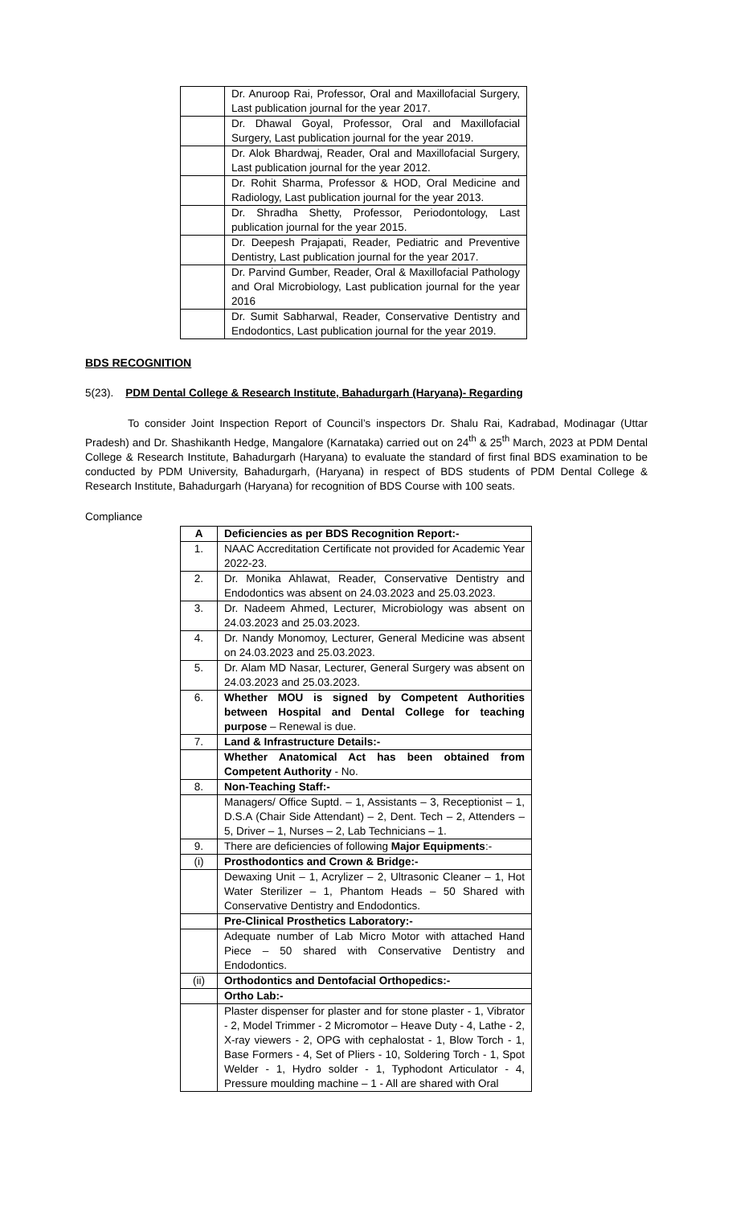| | Dr. Anuroop Rai, Professor, Oral and Maxillofacial Surgery, Last publication journal for the year 2017. |
| | Dr. Dhawal Goyal, Professor, Oral and Maxillofacial Surgery, Last publication journal for the year 2019. |
| | Dr. Alok Bhardwaj, Reader, Oral and Maxillofacial Surgery, Last publication journal for the year 2012. |
| | Dr. Rohit Sharma, Professor & HOD, Oral Medicine and Radiology, Last publication journal for the year 2013. |
| | Dr. Shradha Shetty, Professor, Periodontology, Last publication journal for the year 2015. |
| | Dr. Deepesh Prajapati, Reader, Pediatric and Preventive Dentistry, Last publication journal for the year 2017. |
| | Dr. Parvind Gumber, Reader, Oral & Maxillofacial Pathology and Oral Microbiology, Last publication journal for the year 2016 |
| | Dr. Sumit Sabharwal, Reader, Conservative Dentistry and Endodontics, Last publication journal for the year 2019. |
BDS RECOGNITION
5(23). PDM Dental College & Research Institute, Bahadurgarh (Haryana)- Regarding
To consider Joint Inspection Report of Council’s inspectors Dr. Shalu Rai, Kadrabad, Modinagar (Uttar Pradesh) and Dr. Shashikanth Hedge, Mangalore (Karnataka) carried out on 24<sup>th</sup> & 25<sup>th</sup> March, 2023 at PDM Dental College & Research Institute, Bahadurgarh (Haryana) to evaluate the standard of first final BDS examination to be conducted by PDM University, Bahadurgarh, (Haryana) in respect of BDS students of PDM Dental College & Research Institute, Bahadurgarh (Haryana) for recognition of BDS Course with 100 seats.
Compliance
| A | Deficiencies as per BDS Recognition Report:- |
| 1. | NAAC Accreditation Certificate not provided for Academic Year 2022-23. |
| 2. | Dr. Monika Ahlawat, Reader, Conservative Dentistry and Endodontics was absent on 24.03.2023 and 25.03.2023. |
| 3. | Dr. Nadeem Ahmed, Lecturer, Microbiology was absent on 24.03.2023 and 25.03.2023. |
| 4. | Dr. Nandy Monomoy, Lecturer, General Medicine was absent on 24.03.2023 and 25.03.2023. |
| 5. | Dr. Alam MD Nasar, Lecturer, General Surgery was absent on 24.03.2023 and 25.03.2023. |
| 6. | Whether MOU is signed by Competent Authorities between Hospital and Dental College for teaching purpose – Renewal is due. |
| 7. | Land & Infrastructure Details:- |
| | Whether Anatomical Act has been obtained from Competent Authority - No. |
| 8. | Non-Teaching Staff:- |
| | Managers/ Office Suptd. – 1, Assistants – 3, Receptionist – 1, D.S.A (Chair Side Attendant) – 2, Dent. Tech – 2, Attenders – 5, Driver – 1, Nurses – 2, Lab Technicians – 1. |
| 9. | There are deficiencies of following Major Equipments :- |
| (i) | Prosthodontics and Crown & Bridge:- |
| | Dewaxing Unit – 1, Acrylizer – 2, Ultrasonic Cleaner – 1, Hot Water Sterilizer – 1, Phantom Heads – 50 Shared with Conservative Dentistry and Endodontics. |
| | Pre-Clinical Prosthetics Laboratory:- |
| | Adequate number of Lab Micro Motor with attached Hand Piece – 50 shared with Conservative Dentistry and Endodontics. |
| (ii) | Orthodontics and Dentofacial Orthopedics:- |
| | Ortho Lab:- |
| | Plaster dispenser for plaster and for stone plaster - 1, Vibrator - 2, Model Trimmer - 2 Micromotor – Heave Duty - 4, Lathe - 2, X-ray viewers - 2, OPG with cephalostat - 1, Blow Torch - 1, Base Formers - 4, Set of Pliers - 10, Soldering Torch - 1, Spot Welder - 1, Hydro solder - 1, Typhodont Articulator - 4, Pressure moulding machine – 1 - All are shared with Oral |